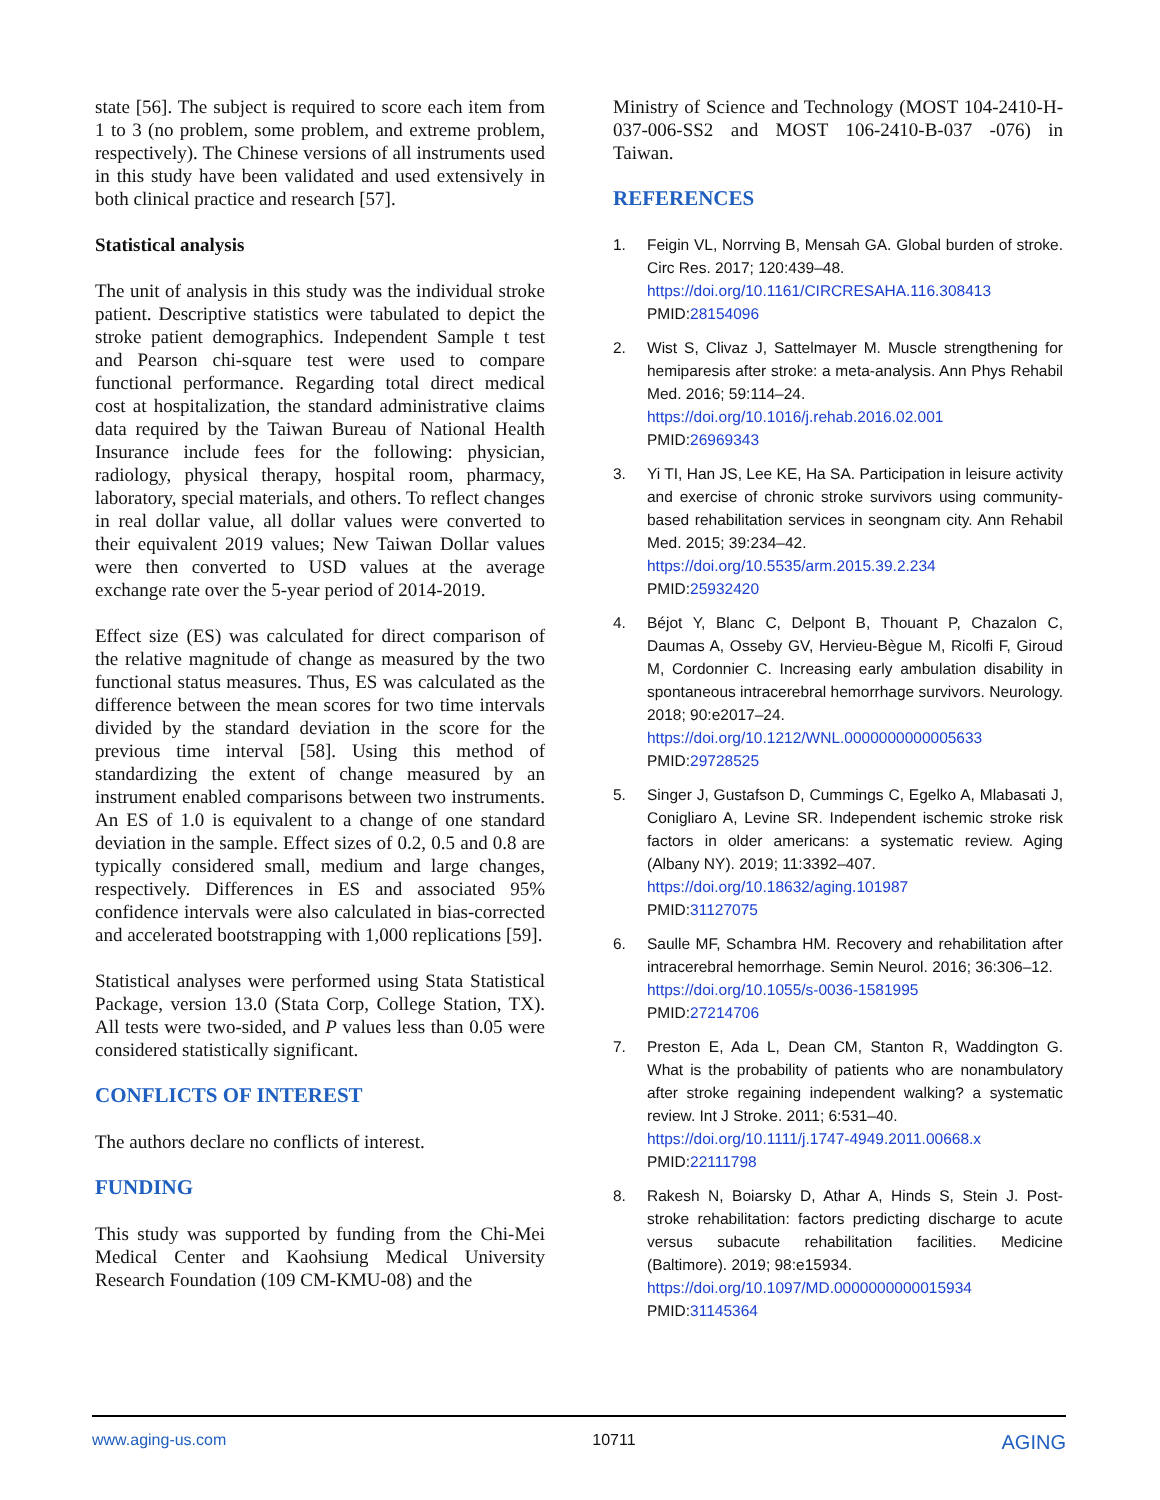state [56]. The subject is required to score each item from 1 to 3 (no problem, some problem, and extreme problem, respectively). The Chinese versions of all instruments used in this study have been validated and used extensively in both clinical practice and research [57].
Statistical analysis
The unit of analysis in this study was the individual stroke patient. Descriptive statistics were tabulated to depict the stroke patient demographics. Independent Sample t test and Pearson chi-square test were used to compare functional performance. Regarding total direct medical cost at hospitalization, the standard administrative claims data required by the Taiwan Bureau of National Health Insurance include fees for the following: physician, radiology, physical therapy, hospital room, pharmacy, laboratory, special materials, and others. To reflect changes in real dollar value, all dollar values were converted to their equivalent 2019 values; New Taiwan Dollar values were then converted to USD values at the average exchange rate over the 5-year period of 2014-2019.
Effect size (ES) was calculated for direct comparison of the relative magnitude of change as measured by the two functional status measures. Thus, ES was calculated as the difference between the mean scores for two time intervals divided by the standard deviation in the score for the previous time interval [58]. Using this method of standardizing the extent of change measured by an instrument enabled comparisons between two instruments. An ES of 1.0 is equivalent to a change of one standard deviation in the sample. Effect sizes of 0.2, 0.5 and 0.8 are typically considered small, medium and large changes, respectively. Differences in ES and associated 95% confidence intervals were also calculated in bias-corrected and accelerated bootstrapping with 1,000 replications [59].
Statistical analyses were performed using Stata Statistical Package, version 13.0 (Stata Corp, College Station, TX). All tests were two-sided, and P values less than 0.05 were considered statistically significant.
CONFLICTS OF INTEREST
The authors declare no conflicts of interest.
FUNDING
This study was supported by funding from the Chi-Mei Medical Center and Kaohsiung Medical University Research Foundation (109 CM-KMU-08) and the
Ministry of Science and Technology (MOST 104-2410-H-037-006-SS2 and MOST 106-2410-B-037 -076) in Taiwan.
REFERENCES
1. Feigin VL, Norrving B, Mensah GA. Global burden of stroke. Circ Res. 2017; 120:439–48.
https://doi.org/10.1161/CIRCRESAHA.116.308413
PMID:28154096
2. Wist S, Clivaz J, Sattelmayer M. Muscle strengthening for hemiparesis after stroke: a meta-analysis. Ann Phys Rehabil Med. 2016; 59:114–24.
https://doi.org/10.1016/j.rehab.2016.02.001
PMID:26969343
3. Yi TI, Han JS, Lee KE, Ha SA. Participation in leisure activity and exercise of chronic stroke survivors using community-based rehabilitation services in seongnam city. Ann Rehabil Med. 2015; 39:234–42.
https://doi.org/10.5535/arm.2015.39.2.234
PMID:25932420
4. Béjot Y, Blanc C, Delpont B, Thouant P, Chazalon C, Daumas A, Osseby GV, Hervieu-Bègue M, Ricolfi F, Giroud M, Cordonnier C. Increasing early ambulation disability in spontaneous intracerebral hemorrhage survivors. Neurology. 2018; 90:e2017–24.
https://doi.org/10.1212/WNL.0000000000005633
PMID:29728525
5. Singer J, Gustafson D, Cummings C, Egelko A, Mlabasati J, Conigliaro A, Levine SR. Independent ischemic stroke risk factors in older americans: a systematic review. Aging (Albany NY). 2019; 11:3392–407.
https://doi.org/10.18632/aging.101987
PMID:31127075
6. Saulle MF, Schambra HM. Recovery and rehabilitation after intracerebral hemorrhage. Semin Neurol. 2016; 36:306–12.
https://doi.org/10.1055/s-0036-1581995
PMID:27214706
7. Preston E, Ada L, Dean CM, Stanton R, Waddington G. What is the probability of patients who are nonambulatory after stroke regaining independent walking? a systematic review. Int J Stroke. 2011; 6:531–40.
https://doi.org/10.1111/j.1747-4949.2011.00668.x
PMID:22111798
8. Rakesh N, Boiarsky D, Athar A, Hinds S, Stein J. Post-stroke rehabilitation: factors predicting discharge to acute versus subacute rehabilitation facilities. Medicine (Baltimore). 2019; 98:e15934.
https://doi.org/10.1097/MD.0000000000015934
PMID:31145364
www.aging-us.com 10711 AGING